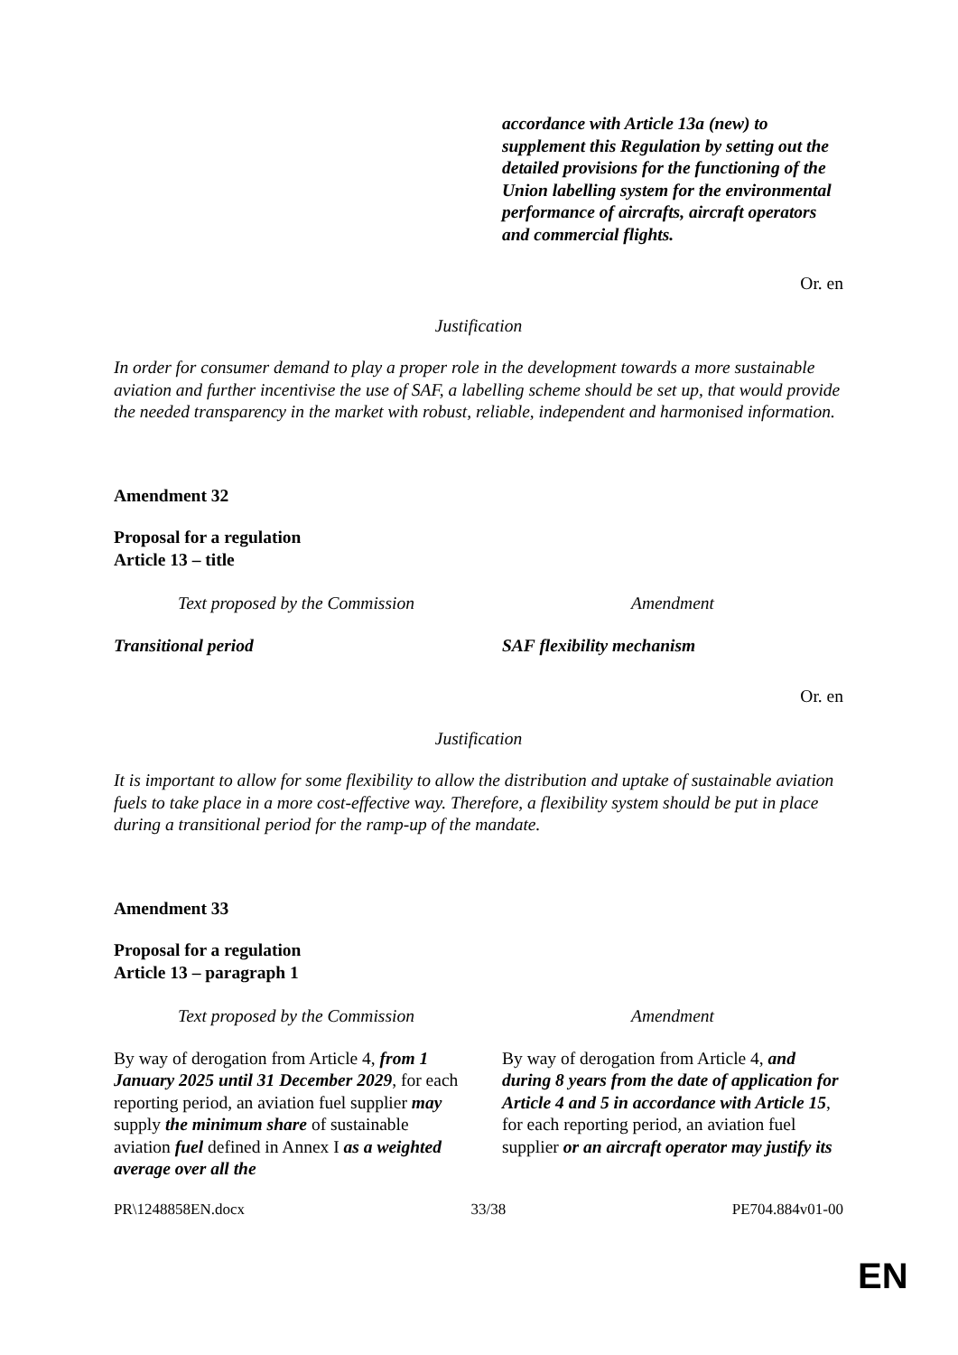| | accordance with Article 13a (new) to supplement this Regulation by setting out the detailed provisions for the functioning of the Union labelling system for the environmental performance of aircrafts, aircraft operators and commercial flights. |
Or. en
Justification
In order for consumer demand to play a proper role in the development towards a more sustainable aviation and further incentivise the use of SAF, a labelling scheme should be set up, that would provide the needed transparency in the market with robust, reliable, independent and harmonised information.
Amendment 32
Proposal for a regulation
Article 13 – title
| Text proposed by the Commission | Amendment |
| Transitional period | SAF flexibility mechanism |
Or. en
Justification
It is important to allow for some flexibility to allow the distribution and uptake of sustainable aviation fuels to take place in a more cost-effective way. Therefore, a flexibility system should be put in place during a transitional period for the ramp-up of the mandate.
Amendment 33
Proposal for a regulation
Article 13 – paragraph 1
| Text proposed by the Commission | Amendment |
| By way of derogation from Article 4, from 1 January 2025 until 31 December 2029 , for each reporting period, an aviation fuel supplier may supply the minimum share of sustainable aviation fuel defined in Annex I as a weighted average over all the | By way of derogation from Article 4, and during 8 years from the date of application for Article 4 and 5 in accordance with Article 15 , for each reporting period, an aviation fuel supplier or an aircraft operator may justify its |
PR\1248858EN.docx 33/38 PE704.884v01-00
EN